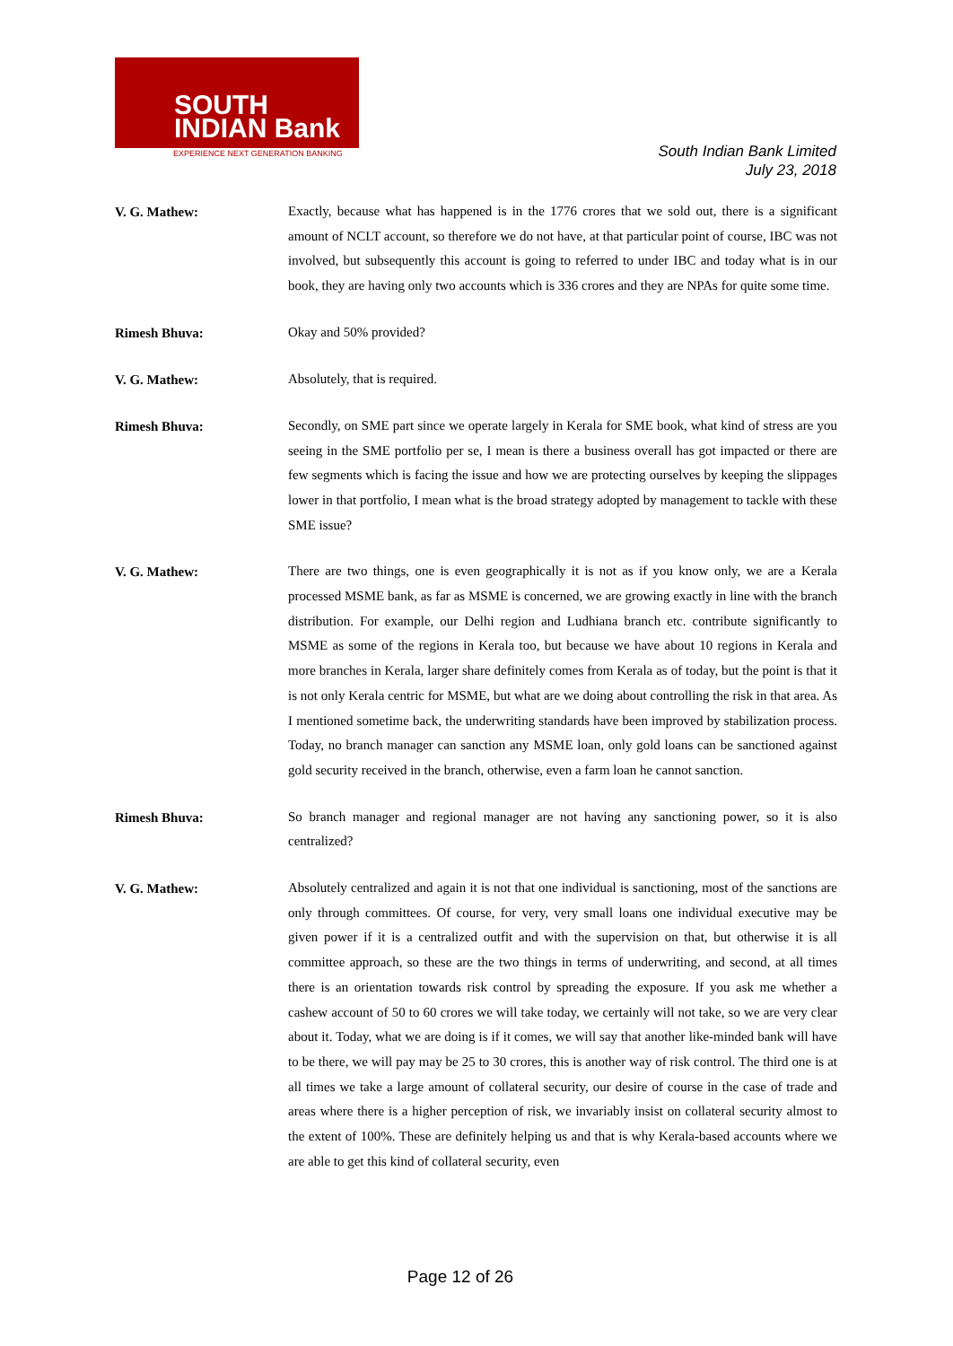SOUTH
INDIAN Bank
EXPERIENCE NEXT GENERATION BANKING
South Indian Bank Limited
July 23, 2018
V. G. Mathew:
Exactly, because what has happened is in the 1776 crores that we sold out, there is a significant amount of NCLT account, so therefore we do not have, at that particular point of course, IBC was not involved, but subsequently this account is going to referred to under IBC and today what is in our book, they are having only two accounts which is 336 crores and they are NPAs for quite some time.
Rimesh Bhuva:
Okay and 50% provided?
V. G. Mathew:
Absolutely, that is required.
Rimesh Bhuva:
Secondly, on SME part since we operate largely in Kerala for SME book, what kind of stress are you seeing in the SME portfolio per se, I mean is there a business overall has got impacted or there are few segments which is facing the issue and how we are protecting ourselves by keeping the slippages lower in that portfolio, I mean what is the broad strategy adopted by management to tackle with these SME issue?
V. G. Mathew:
There are two things, one is even geographically it is not as if you know only, we are a Kerala processed MSME bank, as far as MSME is concerned, we are growing exactly in line with the branch distribution. For example, our Delhi region and Ludhiana branch etc. contribute significantly to MSME as some of the regions in Kerala too, but because we have about 10 regions in Kerala and more branches in Kerala, larger share definitely comes from Kerala as of today, but the point is that it is not only Kerala centric for MSME, but what are we doing about controlling the risk in that area. As I mentioned sometime back, the underwriting standards have been improved by stabilization process. Today, no branch manager can sanction any MSME loan, only gold loans can be sanctioned against gold security received in the branch, otherwise, even a farm loan he cannot sanction.
Rimesh Bhuva:
So branch manager and regional manager are not having any sanctioning power, so it is also centralized?
V. G. Mathew:
Absolutely centralized and again it is not that one individual is sanctioning, most of the sanctions are only through committees. Of course, for very, very small loans one individual executive may be given power if it is a centralized outfit and with the supervision on that, but otherwise it is all committee approach, so these are the two things in terms of underwriting, and second, at all times there is an orientation towards risk control by spreading the exposure. If you ask me whether a cashew account of 50 to 60 crores we will take today, we certainly will not take, so we are very clear about it. Today, what we are doing is if it comes, we will say that another like-minded bank will have to be there, we will pay may be 25 to 30 crores, this is another way of risk control. The third one is at all times we take a large amount of collateral security, our desire of course in the case of trade and areas where there is a higher perception of risk, we invariably insist on collateral security almost to the extent of 100%. These are definitely helping us and that is why Kerala-based accounts where we are able to get this kind of collateral security, even
Page 12 of 26